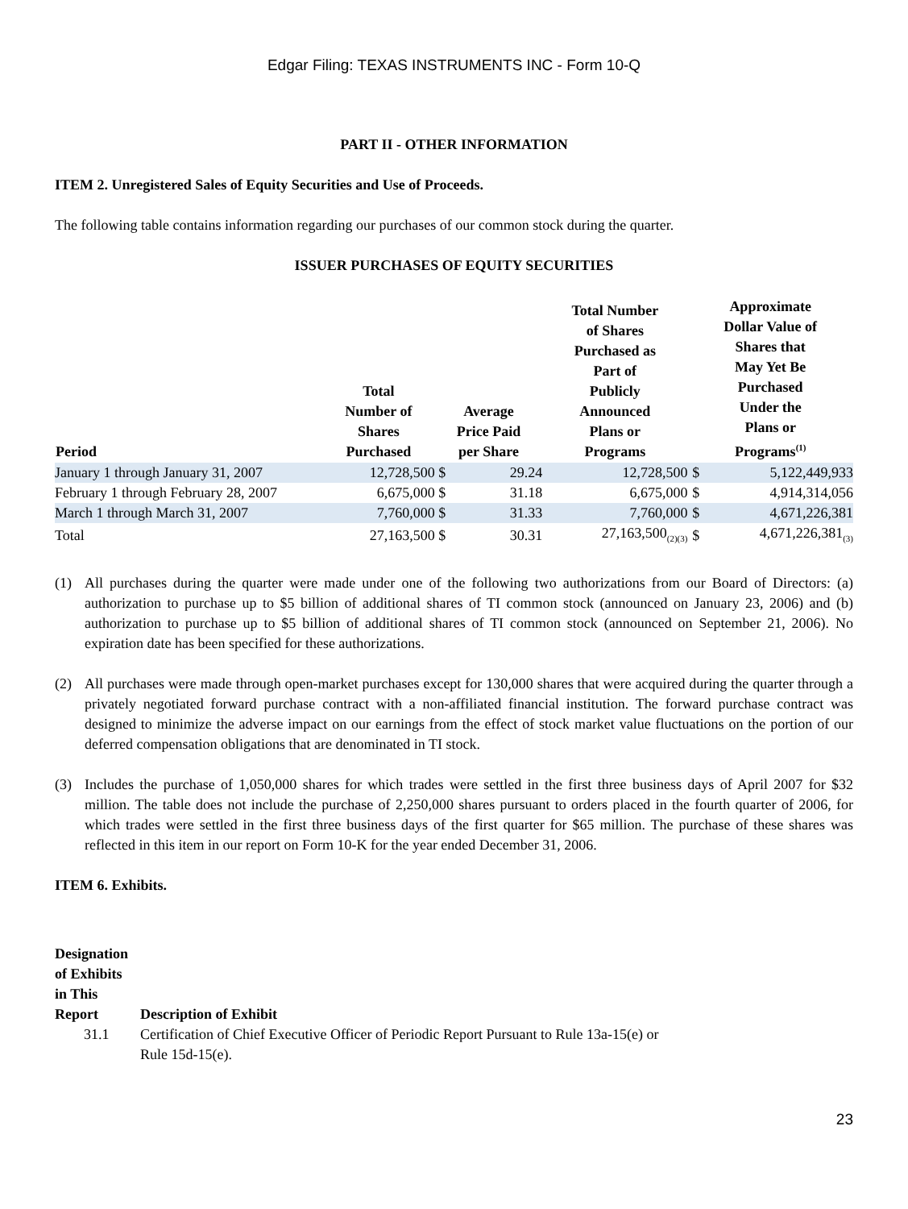Edgar Filing: TEXAS INSTRUMENTS INC - Form 10-Q
PART II - OTHER INFORMATION
ITEM 2. Unregistered Sales of Equity Securities and Use of Proceeds.
The following table contains information regarding our purchases of our common stock during the quarter.
ISSUER PURCHASES OF EQUITY SECURITIES
| Period | Total Number of Shares Purchased | Average Price Paid per Share | | Total Number of Shares Purchased as Part of Publicly Announced Plans or Programs | Approximate Dollar Value of Shares that May Yet Be Purchased Under the Plans or Programs<sup>(1)</sup> | |
| --- | --- | --- | --- | --- | --- | --- |
| January 1 through January 31, 2007 | 12,728,500 | $ | 29.24 | 12,728,500 | $ | 5,122,449,933 |
| February 1 through February 28, 2007 | 6,675,000 | $ | 31.18 | 6,675,000 | $ | 4,914,314,056 |
| March 1 through March 31, 2007 | 7,760,000 | $ | 31.33 | 7,760,000 | $ | 4,671,226,381 |
| Total | 27,163,500 | $ | 30.31 | 27,163,500<sub>(2)(3)</sub> | $ | 4,671,226,381<sub>(3)</sub> |
(1) All purchases during the quarter were made under one of the following two authorizations from our Board of Directors: (a) authorization to purchase up to $5 billion of additional shares of TI common stock (announced on January 23, 2006) and (b) authorization to purchase up to $5 billion of additional shares of TI common stock (announced on September 21, 2006). No expiration date has been specified for these authorizations.
(2) All purchases were made through open-market purchases except for 130,000 shares that were acquired during the quarter through a privately negotiated forward purchase contract with a non-affiliated financial institution. The forward purchase contract was designed to minimize the adverse impact on our earnings from the effect of stock market value fluctuations on the portion of our deferred compensation obligations that are denominated in TI stock.
(3) Includes the purchase of 1,050,000 shares for which trades were settled in the first three business days of April 2007 for $32 million. The table does not include the purchase of 2,250,000 shares pursuant to orders placed in the fourth quarter of 2006, for which trades were settled in the first three business days of the first quarter for $65 million. The purchase of these shares was reflected in this item in our report on Form 10-K for the year ended December 31, 2006.
ITEM 6. Exhibits.
| Designation of Exhibits in This Report | Description of Exhibit |
| --- | --- |
| 31.1 | Certification of Chief Executive Officer of Periodic Report Pursuant to Rule 13a-15(e) or Rule 15d-15(e). |
23